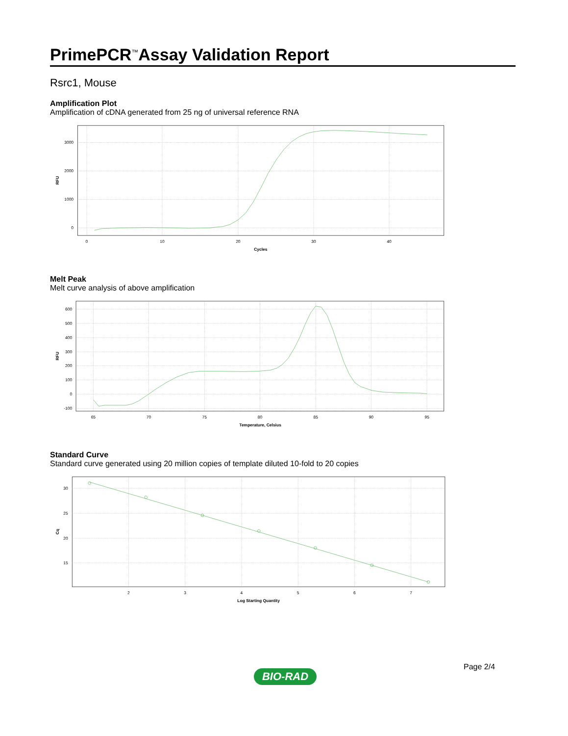PrimePCR<sup>™</sup>Assay Validation Report
Rsrc1, Mouse
Amplification Plot
Amplification of cDNA generated from 25 ng of universal reference RNA
3000
2000
1000
0
0
10
20
30
40
Cycles
RFU
Melt Peak
Melt curve analysis of above amplification
600
500
400
300
200
100
0
-100
65
70
75
80
85
90
95
Temperature, Celsius
RFU
Standard Curve
Standard curve generated using 20 million copies of template diluted 10-fold to 20 copies
30
25
20
15
2
3
4
5
6
7
Log Starting Quantity
Cq
Page 2/4
BIO-RAD